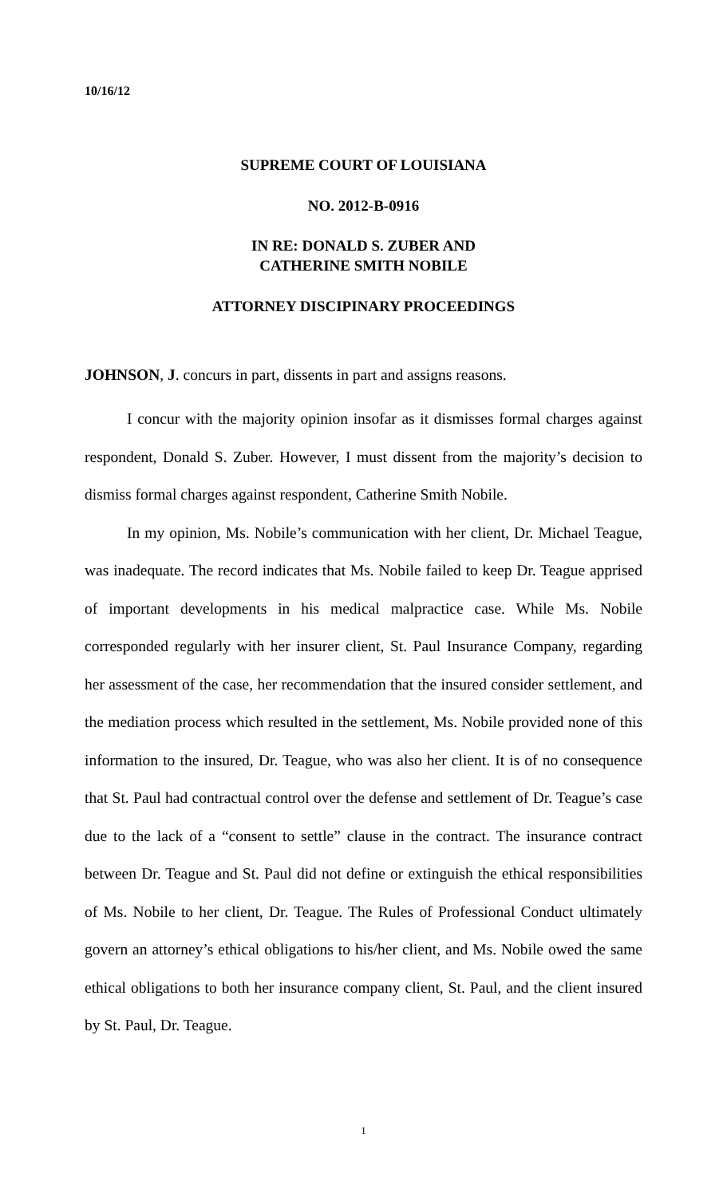10/16/12
SUPREME COURT OF LOUISIANA
NO. 2012-B-0916
IN RE: DONALD S. ZUBER AND
CATHERINE SMITH NOBILE
ATTORNEY DISCIPINARY PROCEEDINGS
JOHNSON, J. concurs in part, dissents in part and assigns reasons.
I concur with the majority opinion insofar as it dismisses formal charges against respondent, Donald S. Zuber. However, I must dissent from the majority’s decision to dismiss formal charges against respondent, Catherine Smith Nobile.
In my opinion, Ms. Nobile’s communication with her client, Dr. Michael Teague, was inadequate. The record indicates that Ms. Nobile failed to keep Dr. Teague apprised of important developments in his medical malpractice case. While Ms. Nobile corresponded regularly with her insurer client, St. Paul Insurance Company, regarding her assessment of the case, her recommendation that the insured consider settlement, and the mediation process which resulted in the settlement, Ms. Nobile provided none of this information to the insured, Dr. Teague, who was also her client. It is of no consequence that St. Paul had contractual control over the defense and settlement of Dr. Teague’s case due to the lack of a “consent to settle” clause in the contract. The insurance contract between Dr. Teague and St. Paul did not define or extinguish the ethical responsibilities of Ms. Nobile to her client, Dr. Teague. The Rules of Professional Conduct ultimately govern an attorney’s ethical obligations to his/her client, and Ms. Nobile owed the same ethical obligations to both her insurance company client, St. Paul, and the client insured by St. Paul, Dr. Teague.
1